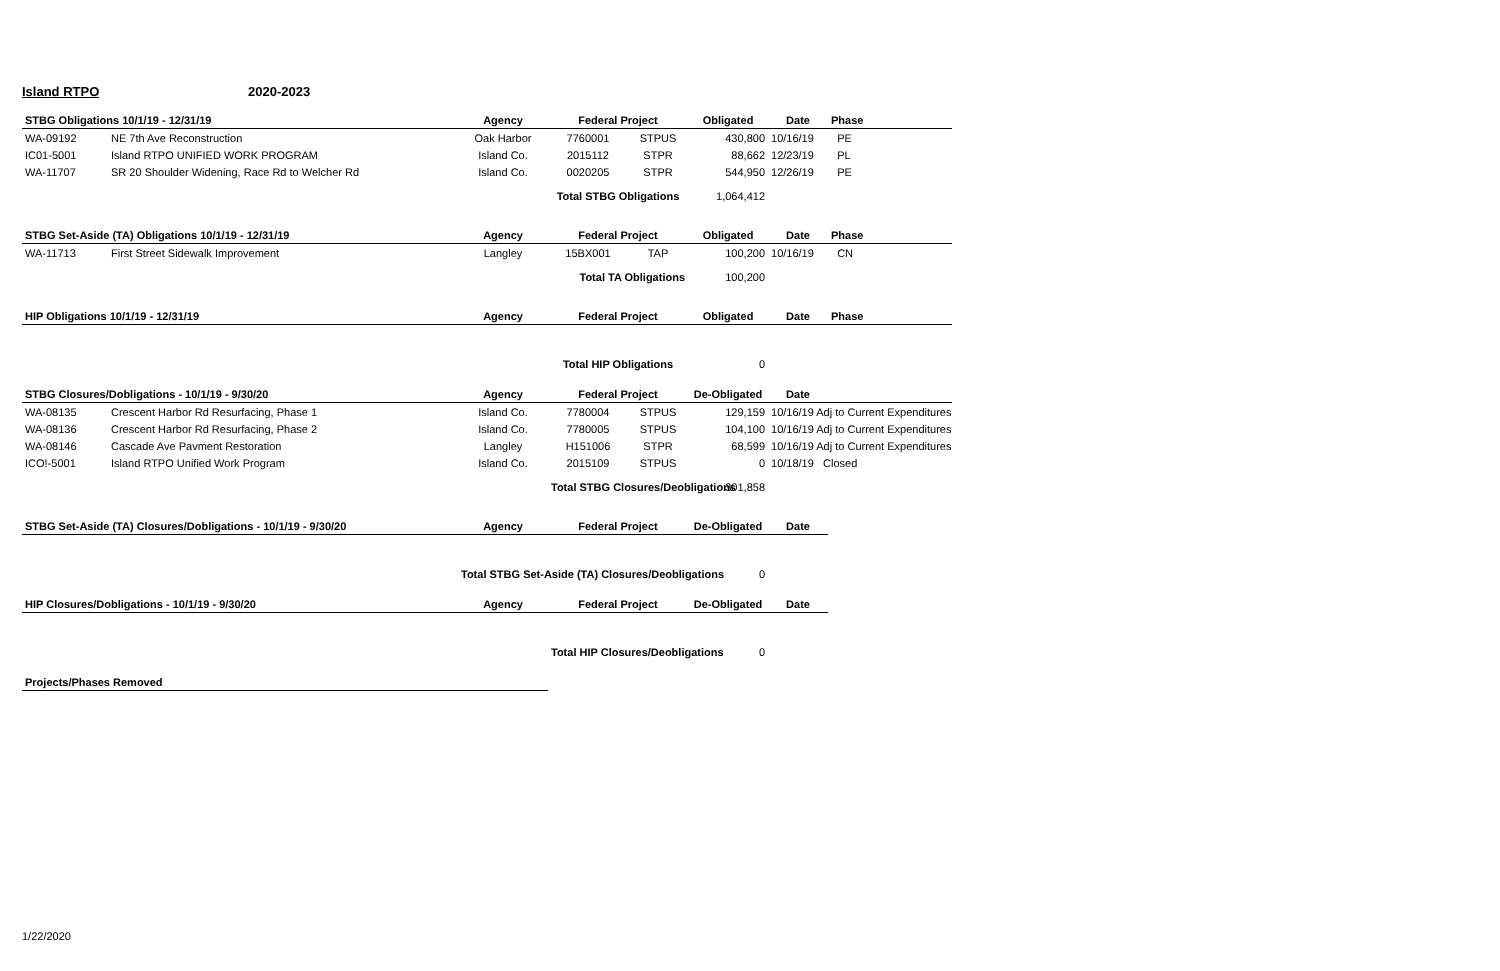Island RTPO 2020-2023
| STBG Obligations 10/1/19 - 12/31/19 | | Agency | Federal Project | | Obligated | Date | Phase |
| --- | --- | --- | --- | --- | --- | --- | --- |
| WA-09192 | NE 7th Ave Reconstruction | Oak Harbor | 7760001 | STPUS | 430,800 | 10/16/19 | PE |
| IC01-5001 | Island RTPO UNIFIED WORK PROGRAM | Island Co. | 2015112 | STPR | 88,662 | 12/23/19 | PL |
| WA-11707 | SR 20 Shoulder Widening, Race Rd to Welcher Rd | Island Co. | 0020205 | STPR | 544,950 | 12/26/19 | PE |
| | | | Total STBG Obligations | | 1,064,412 | | |
| STBG Set-Aside (TA) Obligations 10/1/19 - 12/31/19 | | Agency | Federal Project | | Obligated | Date | Phase |
| WA-11713 | First Street Sidewalk Improvement | Langley | 15BX001 | TAP | 100,200 | 10/16/19 | CN |
| | | | Total TA Obligations | | 100,200 | | |
| HIP Obligations 10/1/19 - 12/31/19 | | Agency | Federal Project | | Obligated | Date | Phase |
| | | | Total HIP Obligations | | 0 | | |
| STBG Closures/Dobligations - 10/1/19 - 9/30/20 | | Agency | Federal Project | | De-Obligated | Date | |
| WA-08135 | Crescent Harbor Rd Resurfacing, Phase 1 | Island Co. | 7780004 | STPUS | 129,159 | 10/16/19 Adj to Current Expenditures | |
| WA-08136 | Crescent Harbor Rd Resurfacing, Phase 2 | Island Co. | 7780005 | STPUS | 104,100 | 10/16/19 Adj to Current Expenditures | |
| WA-08146 | Cascade Ave Pavment Restoration | Langley | H151006 | STPR | 68,599 | 10/16/19 Adj to Current Expenditures | |
| ICO!-5001 | Island RTPO Unified Work Program | Island Co. | 2015109 | STPUS | 0 | 10/18/19 Closed | |
| | | | Total STBG Closures/Deobligations | | 301,858 | | |
| STBG Set-Aside (TA) Closures/Dobligations - 10/1/19 - 9/30/20 | | Agency | Federal Project | | De-Obligated | Date | |
| | | Total STBG Set-Aside (TA) Closures/Deobligations | | | 0 | | |
| HIP Closures/Dobligations - 10/1/19 - 9/30/20 | | Agency | Federal Project | | De-Obligated | Date | |
| | | | Total HIP Closures/Deobligations | | 0 | | |
| Projects/Phases Removed | | | | | | | |
1/22/2020